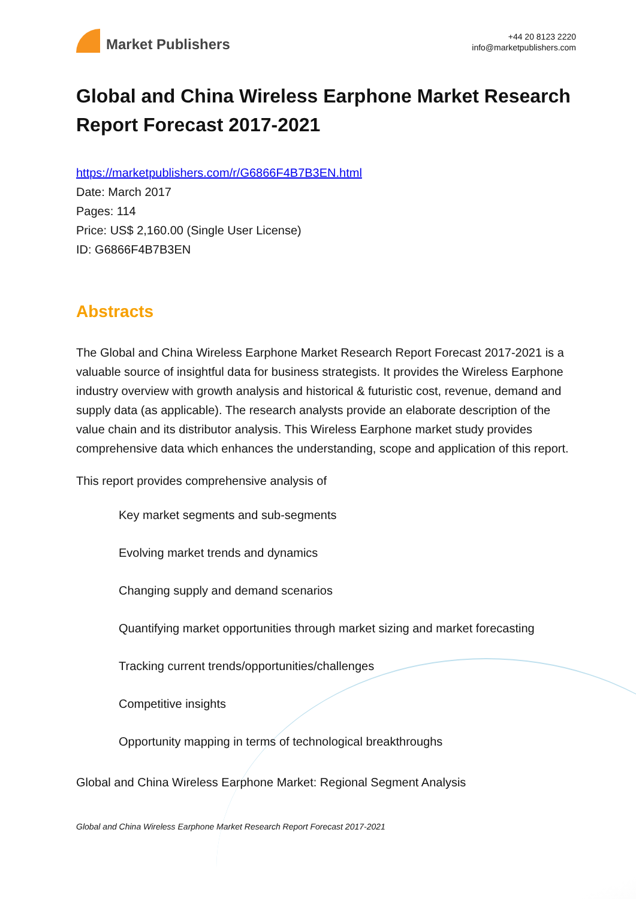Market Publishers
+44 20 8123 2220
info@marketpublishers.com
Global and China Wireless Earphone Market Research Report Forecast 2017-2021
https://marketpublishers.com/r/G6866F4B7B3EN.html
Date: March 2017
Pages: 114
Price: US$ 2,160.00 (Single User License)
ID: G6866F4B7B3EN
Abstracts
The Global and China Wireless Earphone Market Research Report Forecast 2017-2021 is a valuable source of insightful data for business strategists. It provides the Wireless Earphone industry overview with growth analysis and historical & futuristic cost, revenue, demand and supply data (as applicable). The research analysts provide an elaborate description of the value chain and its distributor analysis. This Wireless Earphone market study provides comprehensive data which enhances the understanding, scope and application of this report.
This report provides comprehensive analysis of
Key market segments and sub-segments
Evolving market trends and dynamics
Changing supply and demand scenarios
Quantifying market opportunities through market sizing and market forecasting
Tracking current trends/opportunities/challenges
Competitive insights
Opportunity mapping in terms of technological breakthroughs
Global and China Wireless Earphone Market: Regional Segment Analysis
Global and China Wireless Earphone Market Research Report Forecast 2017-2021